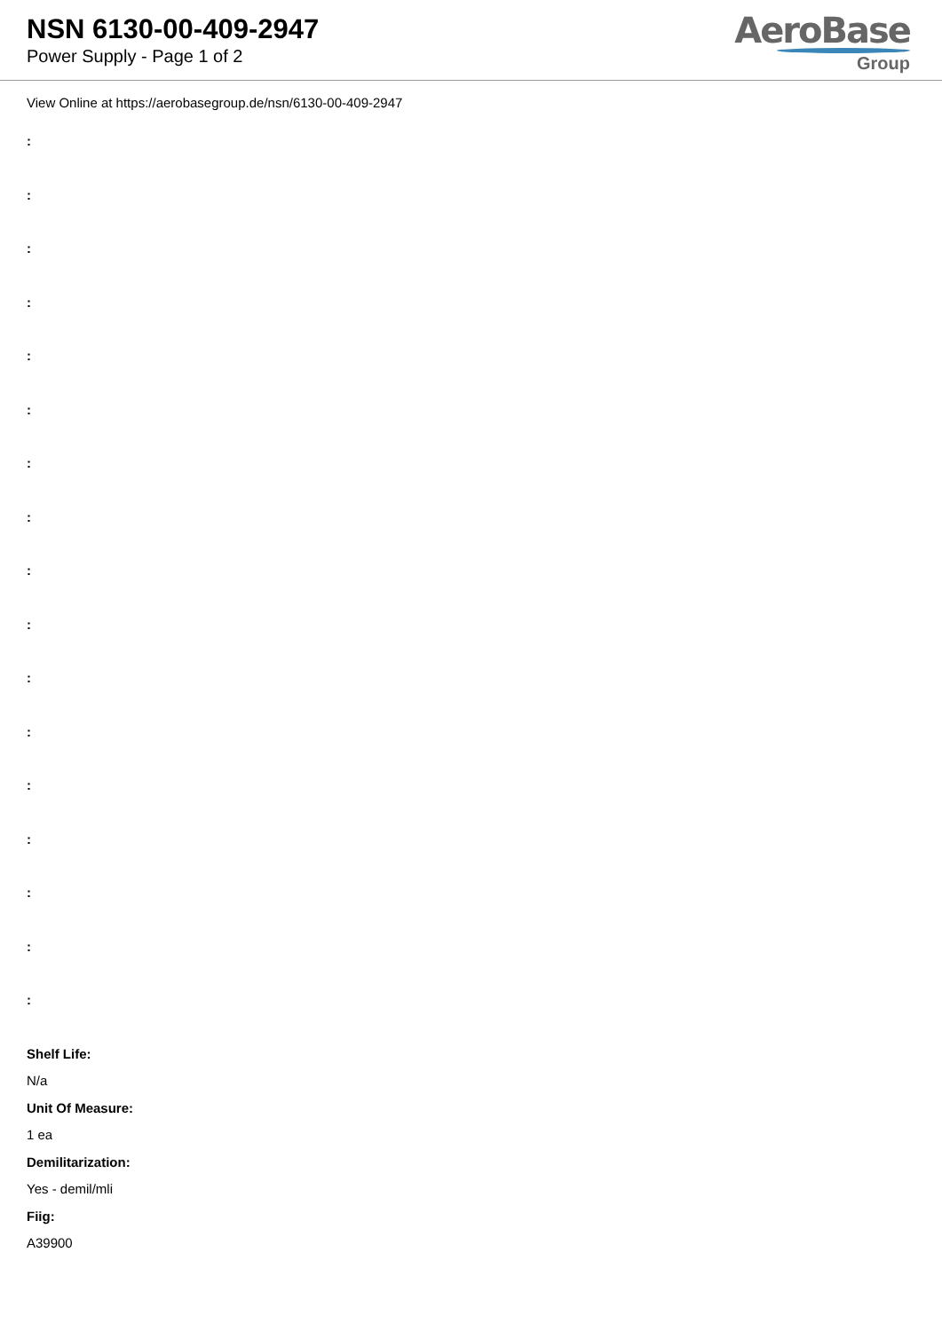NSN 6130-00-409-2947
Power Supply - Page 1 of 2
AeroBase
Group
View Online at https://aerobasegroup.de/nsn/6130-00-409-2947
:
:
:
:
:
:
:
:
:
:
:
:
:
:
:
:
:
Shelf Life:
N/a
Unit Of Measure:
1 ea
Demilitarization:
Yes - demil/mli
Fiig:
A39900